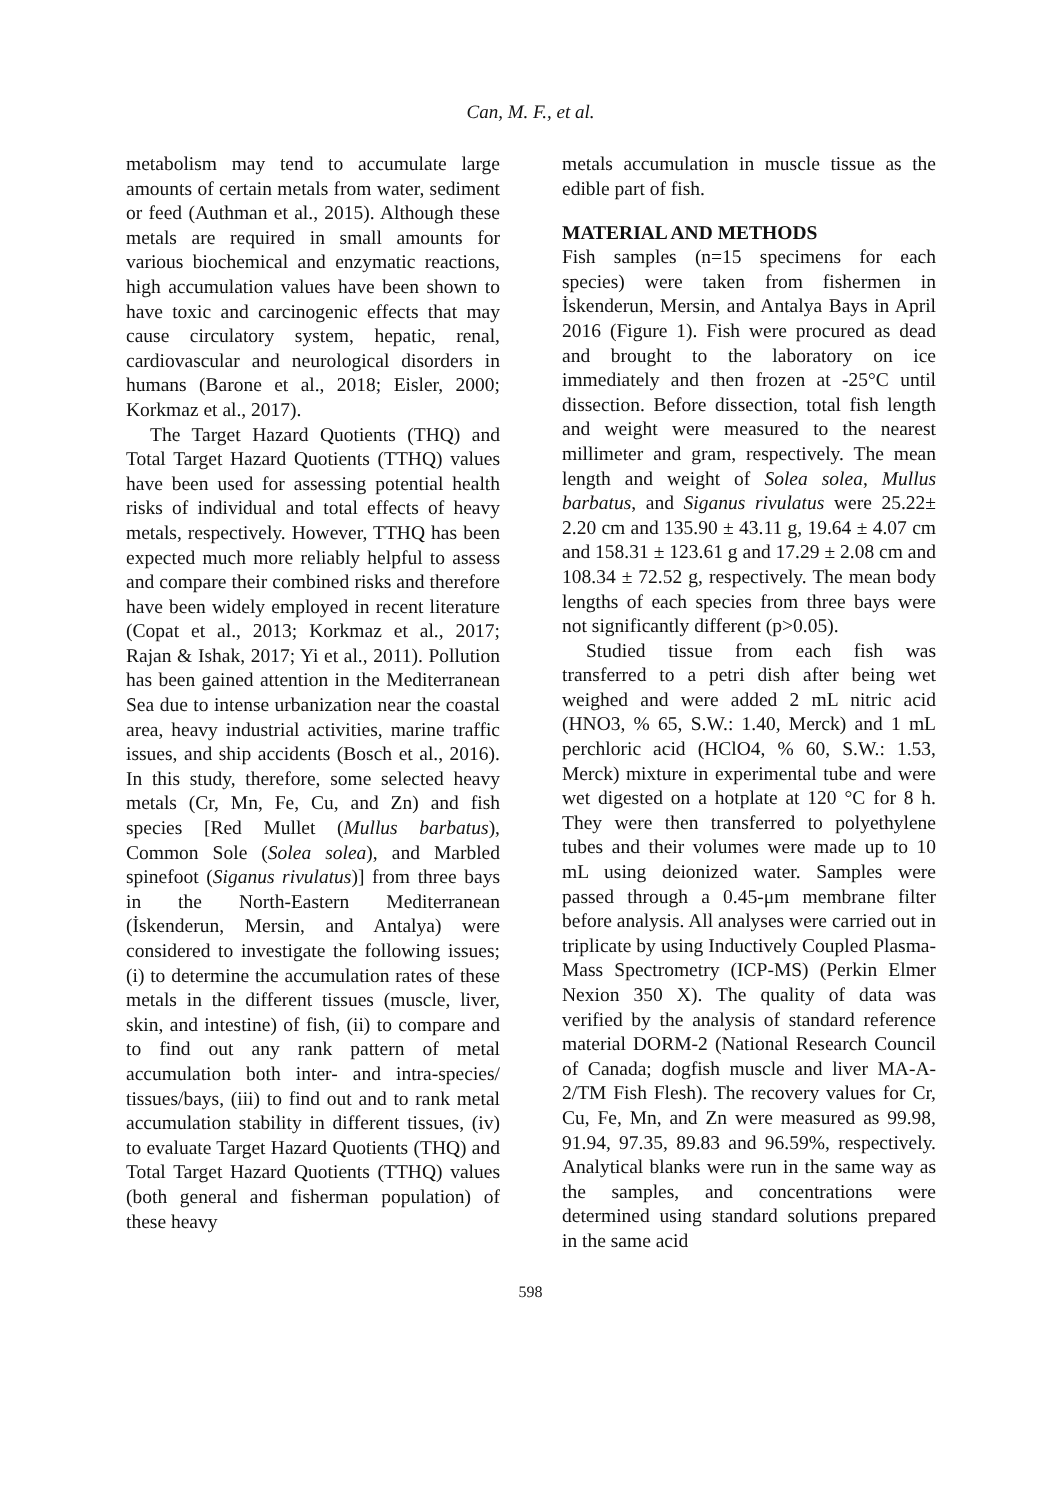Can, M. F., et al.
metabolism may tend to accumulate large amounts of certain metals from water, sediment or feed (Authman et al., 2015). Although these metals are required in small amounts for various biochemical and enzymatic reactions, high accumulation values have been shown to have toxic and carcinogenic effects that may cause circulatory system, hepatic, renal, cardiovascular and neurological disorders in humans (Barone et al., 2018; Eisler, 2000; Korkmaz et al., 2017).
The Target Hazard Quotients (THQ) and Total Target Hazard Quotients (TTHQ) values have been used for assessing potential health risks of individual and total effects of heavy metals, respectively. However, TTHQ has been expected much more reliably helpful to assess and compare their combined risks and therefore have been widely employed in recent literature (Copat et al., 2013; Korkmaz et al., 2017; Rajan & Ishak, 2017; Yi et al., 2011). Pollution has been gained attention in the Mediterranean Sea due to intense urbanization near the coastal area, heavy industrial activities, marine traffic issues, and ship accidents (Bosch et al., 2016). In this study, therefore, some selected heavy metals (Cr, Mn, Fe, Cu, and Zn) and fish species [Red Mullet (Mullus barbatus), Common Sole (Solea solea), and Marbled spinefoot (Siganus rivulatus)] from three bays in the North-Eastern Mediterranean (İskenderun, Mersin, and Antalya) were considered to investigate the following issues; (i) to determine the accumulation rates of these metals in the different tissues (muscle, liver, skin, and intestine) of fish, (ii) to compare and to find out any rank pattern of metal accumulation both inter- and intra-species/ tissues/bays, (iii) to find out and to rank metal accumulation stability in different tissues, (iv) to evaluate Target Hazard Quotients (THQ) and Total Target Hazard Quotients (TTHQ) values (both general and fisherman population) of these heavy
metals accumulation in muscle tissue as the edible part of fish.
MATERIAL AND METHODS
Fish samples (n=15 specimens for each species) were taken from fishermen in İskenderun, Mersin, and Antalya Bays in April 2016 (Figure 1). Fish were procured as dead and brought to the laboratory on ice immediately and then frozen at -25°C until dissection. Before dissection, total fish length and weight were measured to the nearest millimeter and gram, respectively. The mean length and weight of Solea solea, Mullus barbatus, and Siganus rivulatus were 25.22± 2.20 cm and 135.90 ± 43.11 g, 19.64 ± 4.07 cm and 158.31 ± 123.61 g and 17.29 ± 2.08 cm and 108.34 ± 72.52 g, respectively. The mean body lengths of each species from three bays were not significantly different (p>0.05).
Studied tissue from each fish was transferred to a petri dish after being wet weighed and were added 2 mL nitric acid (HNO3, % 65, S.W.: 1.40, Merck) and 1 mL perchloric acid (HClO4, % 60, S.W.: 1.53, Merck) mixture in experimental tube and were wet digested on a hotplate at 120 °C for 8 h. They were then transferred to polyethylene tubes and their volumes were made up to 10 mL using deionized water. Samples were passed through a 0.45-μm membrane filter before analysis. All analyses were carried out in triplicate by using Inductively Coupled Plasma-Mass Spectrometry (ICP-MS) (Perkin Elmer Nexion 350 X). The quality of data was verified by the analysis of standard reference material DORM-2 (National Research Council of Canada; dogfish muscle and liver MA-A-2/TM Fish Flesh). The recovery values for Cr, Cu, Fe, Mn, and Zn were measured as 99.98, 91.94, 97.35, 89.83 and 96.59%, respectively. Analytical blanks were run in the same way as the samples, and concentrations were determined using standard solutions prepared in the same acid
598